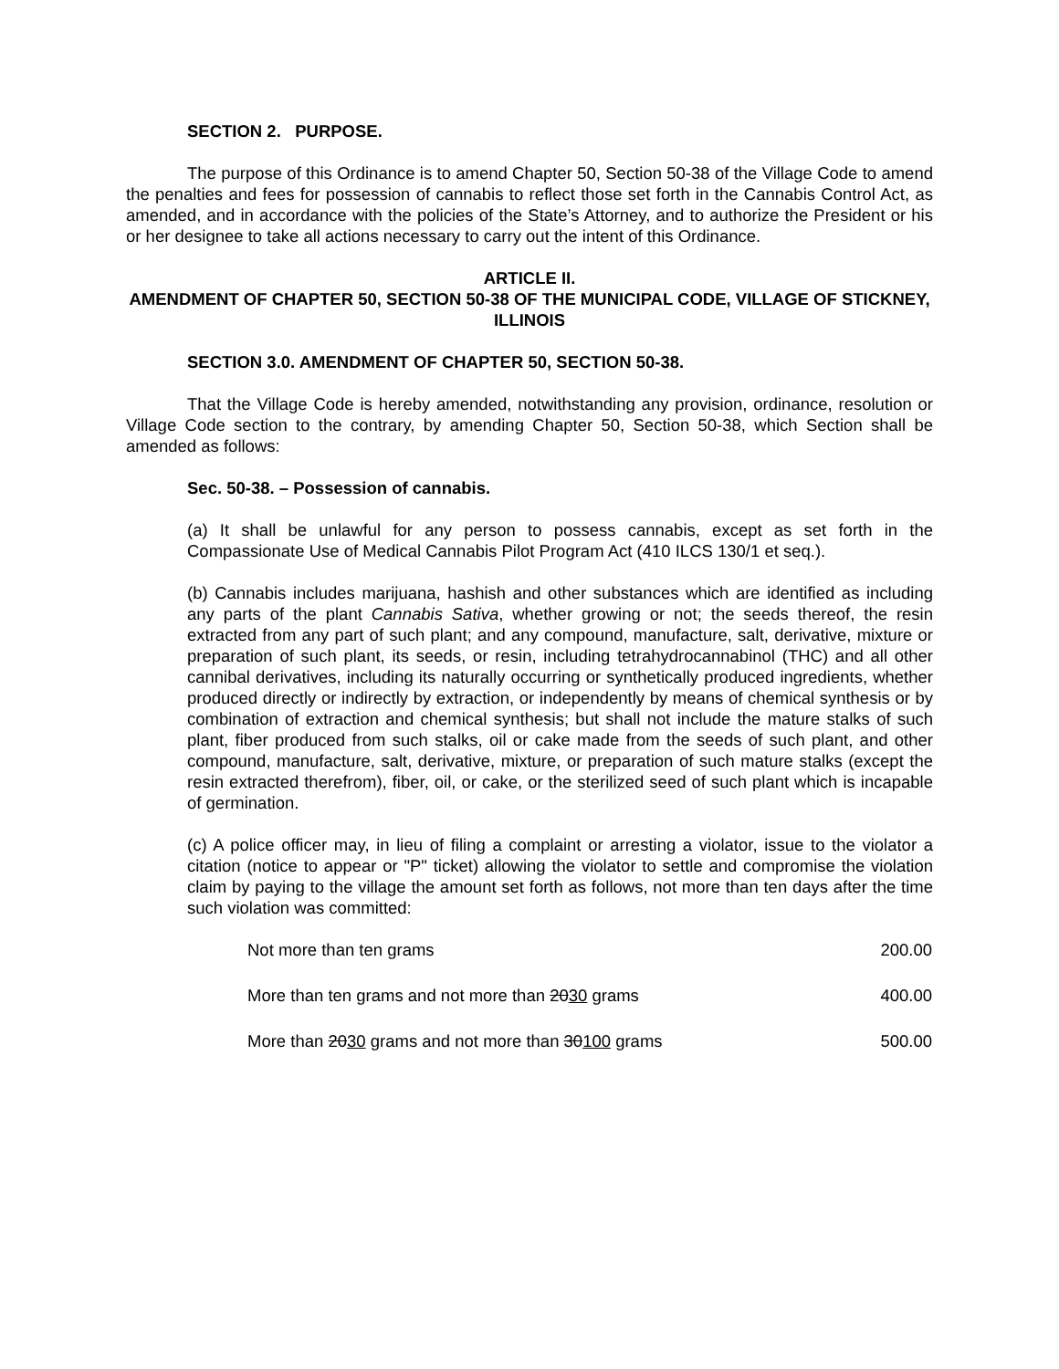SECTION 2. PURPOSE.
The purpose of this Ordinance is to amend Chapter 50, Section 50-38 of the Village Code to amend the penalties and fees for possession of cannabis to reflect those set forth in the Cannabis Control Act, as amended, and in accordance with the policies of the State’s Attorney, and to authorize the President or his or her designee to take all actions necessary to carry out the intent of this Ordinance.
ARTICLE II.
AMENDMENT OF CHAPTER 50, SECTION 50-38 OF THE MUNICIPAL CODE, VILLAGE OF STICKNEY, ILLINOIS
SECTION 3.0. AMENDMENT OF CHAPTER 50, SECTION 50-38.
That the Village Code is hereby amended, notwithstanding any provision, ordinance, resolution or Village Code section to the contrary, by amending Chapter 50, Section 50-38, which Section shall be amended as follows:
Sec. 50-38. – Possession of cannabis.
(a) It shall be unlawful for any person to possess cannabis, except as set forth in the Compassionate Use of Medical Cannabis Pilot Program Act (410 ILCS 130/1 et seq.).
(b) Cannabis includes marijuana, hashish and other substances which are identified as including any parts of the plant Cannabis Sativa, whether growing or not; the seeds thereof, the resin extracted from any part of such plant; and any compound, manufacture, salt, derivative, mixture or preparation of such plant, its seeds, or resin, including tetrahydrocannabinol (THC) and all other cannibal derivatives, including its naturally occurring or synthetically produced ingredients, whether produced directly or indirectly by extraction, or independently by means of chemical synthesis or by combination of extraction and chemical synthesis; but shall not include the mature stalks of such plant, fiber produced from such stalks, oil or cake made from the seeds of such plant, and other compound, manufacture, salt, derivative, mixture, or preparation of such mature stalks (except the resin extracted therefrom), fiber, oil, or cake, or the sterilized seed of such plant which is incapable of germination.
(c) A police officer may, in lieu of filing a complaint or arresting a violator, issue to the violator a citation (notice to appear or "P" ticket) allowing the violator to settle and compromise the violation claim by paying to the village the amount set forth as follows, not more than ten days after the time such violation was committed:
| Not more than ten grams | 200.00 |
| More than ten grams and not more than 20 30 grams | 400.00 |
| More than 20 30 grams and not more than 30 100 grams | 500.00 |